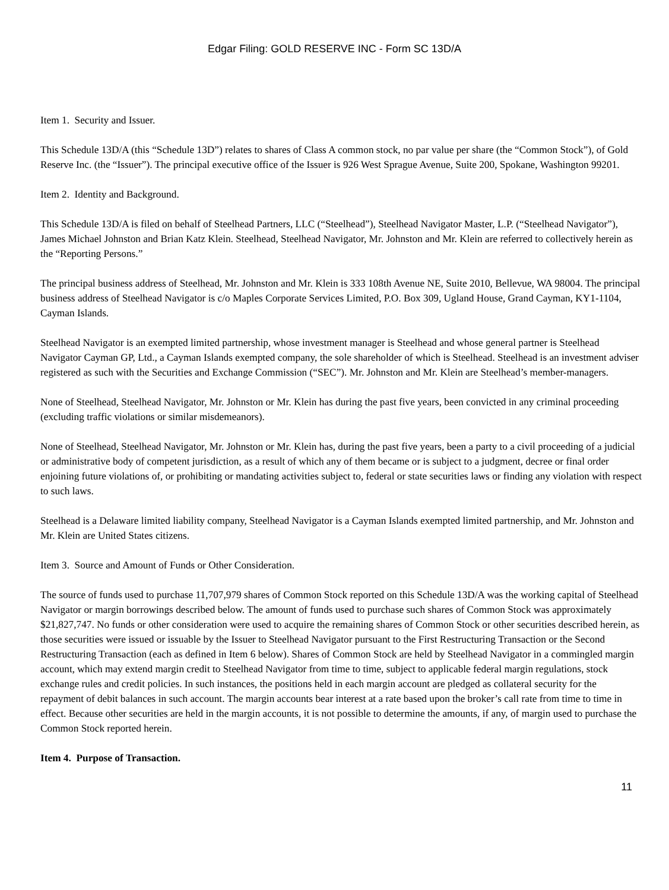Edgar Filing: GOLD RESERVE INC - Form SC 13D/A
Item 1. Security and Issuer.
This Schedule 13D/A (this “Schedule 13D”) relates to shares of Class A common stock, no par value per share (the “Common Stock”), of Gold Reserve Inc. (the “Issuer”). The principal executive office of the Issuer is 926 West Sprague Avenue, Suite 200, Spokane, Washington 99201.
Item 2. Identity and Background.
This Schedule 13D/A is filed on behalf of Steelhead Partners, LLC (“Steelhead”), Steelhead Navigator Master, L.P. (“Steelhead Navigator”), James Michael Johnston and Brian Katz Klein. Steelhead, Steelhead Navigator, Mr. Johnston and Mr. Klein are referred to collectively herein as the “Reporting Persons.”
The principal business address of Steelhead, Mr. Johnston and Mr. Klein is 333 108th Avenue NE, Suite 2010, Bellevue, WA 98004. The principal business address of Steelhead Navigator is c/o Maples Corporate Services Limited, P.O. Box 309, Ugland House, Grand Cayman, KY1-1104, Cayman Islands.
Steelhead Navigator is an exempted limited partnership, whose investment manager is Steelhead and whose general partner is Steelhead Navigator Cayman GP, Ltd., a Cayman Islands exempted company, the sole shareholder of which is Steelhead. Steelhead is an investment adviser registered as such with the Securities and Exchange Commission (“SEC”). Mr. Johnston and Mr. Klein are Steelhead’s member-managers.
None of Steelhead, Steelhead Navigator, Mr. Johnston or Mr. Klein has during the past five years, been convicted in any criminal proceeding (excluding traffic violations or similar misdemeanors).
None of Steelhead, Steelhead Navigator, Mr. Johnston or Mr. Klein has, during the past five years, been a party to a civil proceeding of a judicial or administrative body of competent jurisdiction, as a result of which any of them became or is subject to a judgment, decree or final order enjoining future violations of, or prohibiting or mandating activities subject to, federal or state securities laws or finding any violation with respect to such laws.
Steelhead is a Delaware limited liability company, Steelhead Navigator is a Cayman Islands exempted limited partnership, and Mr. Johnston and Mr. Klein are United States citizens.
Item 3. Source and Amount of Funds or Other Consideration.
The source of funds used to purchase 11,707,979 shares of Common Stock reported on this Schedule 13D/A was the working capital of Steelhead Navigator or margin borrowings described below. The amount of funds used to purchase such shares of Common Stock was approximately $21,827,747. No funds or other consideration were used to acquire the remaining shares of Common Stock or other securities described herein, as those securities were issued or issuable by the Issuer to Steelhead Navigator pursuant to the First Restructuring Transaction or the Second Restructuring Transaction (each as defined in Item 6 below). Shares of Common Stock are held by Steelhead Navigator in a commingled margin account, which may extend margin credit to Steelhead Navigator from time to time, subject to applicable federal margin regulations, stock exchange rules and credit policies. In such instances, the positions held in each margin account are pledged as collateral security for the repayment of debit balances in such account. The margin accounts bear interest at a rate based upon the broker’s call rate from time to time in effect. Because other securities are held in the margin accounts, it is not possible to determine the amounts, if any, of margin used to purchase the Common Stock reported herein.
Item 4. Purpose of Transaction.
11